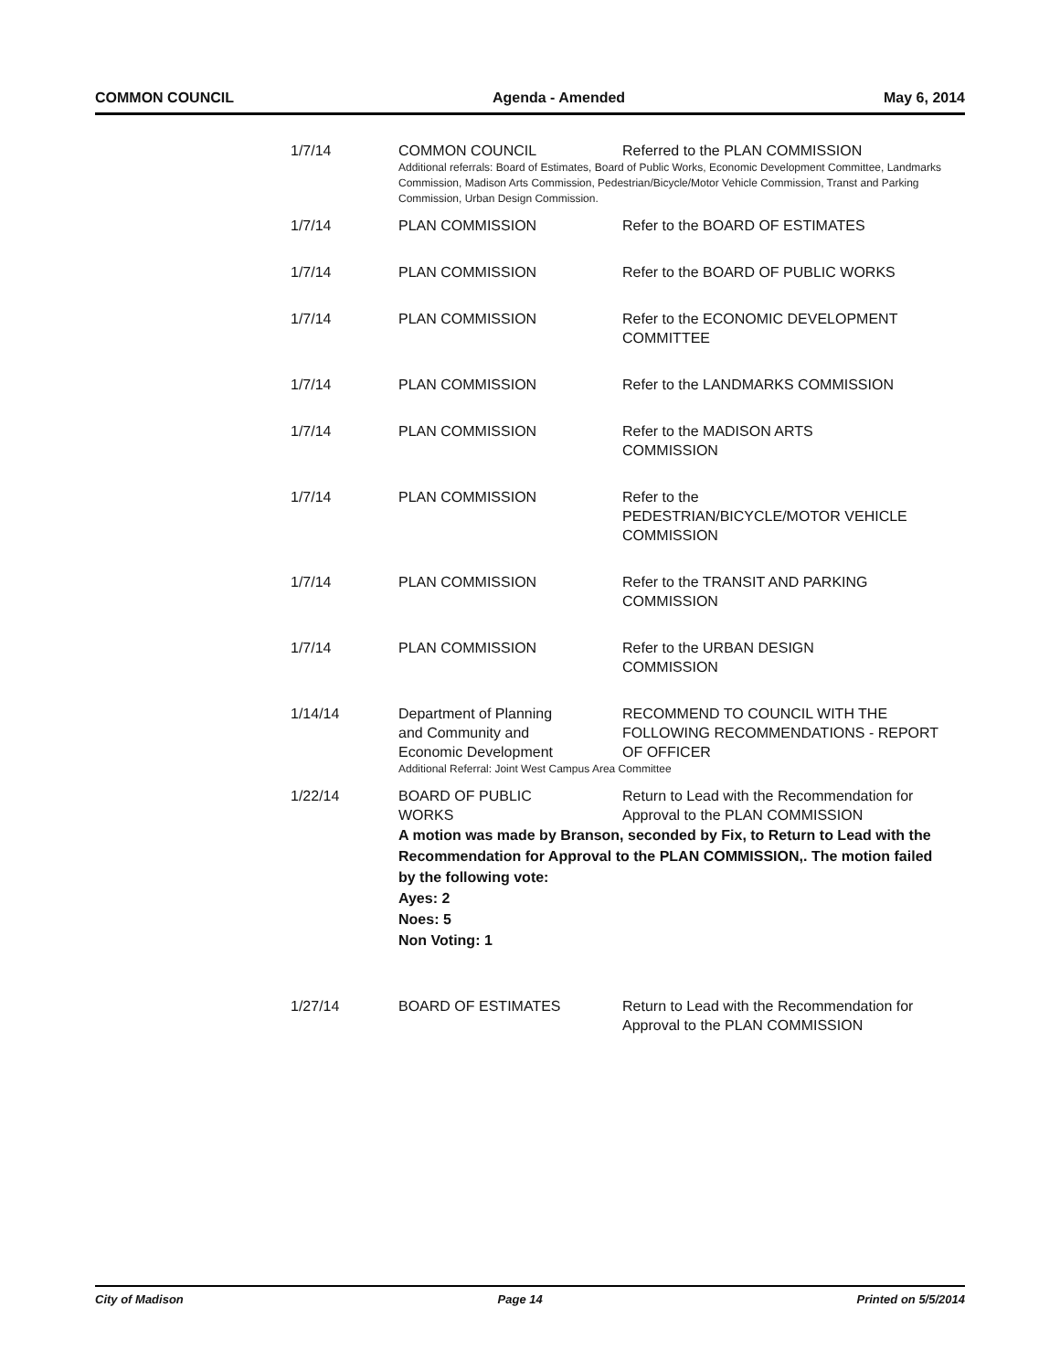COMMON COUNCIL Agenda - Amended May 6, 2014
| 1/7/14 | COMMON COUNCIL | Referred to the PLAN COMMISSION |
| | Additional referrals: Board of Estimates, Board of Public Works, Economic Development Committee, Landmarks Commission, Madison Arts Commission, Pedestrian/Bicycle/Motor Vehicle Commission, Transt and Parking Commission, Urban Design Commission. | |
| 1/7/14 | PLAN COMMISSION | Refer to the BOARD OF ESTIMATES |
| 1/7/14 | PLAN COMMISSION | Refer to the BOARD OF PUBLIC WORKS |
| 1/7/14 | PLAN COMMISSION | Refer to the ECONOMIC DEVELOPMENT COMMITTEE |
| 1/7/14 | PLAN COMMISSION | Refer to the LANDMARKS COMMISSION |
| 1/7/14 | PLAN COMMISSION | Refer to the MADISON ARTS COMMISSION |
| 1/7/14 | PLAN COMMISSION | Refer to the PEDESTRIAN/BICYCLE/MOTOR VEHICLE COMMISSION |
| 1/7/14 | PLAN COMMISSION | Refer to the TRANSIT AND PARKING COMMISSION |
| 1/7/14 | PLAN COMMISSION | Refer to the URBAN DESIGN COMMISSION |
| 1/14/14 | Department of Planning and Community and Economic Development | RECOMMEND TO COUNCIL WITH THE FOLLOWING RECOMMENDATIONS - REPORT OF OFFICER |
| | Additional Referral: Joint West Campus Area Committee | |
| 1/22/14 | BOARD OF PUBLIC WORKS | Return to Lead with the Recommendation for Approval to the PLAN COMMISSION |
| | A motion was made by Branson, seconded by Fix, to Return to Lead with the Recommendation for Approval to the PLAN COMMISSION,. The motion failed by the following vote: Ayes: 2 Noes: 5 Non Voting: 1 | |
| 1/27/14 | BOARD OF ESTIMATES | Return to Lead with the Recommendation for Approval to the PLAN COMMISSION |
City of Madison Page 14 Printed on 5/5/2014